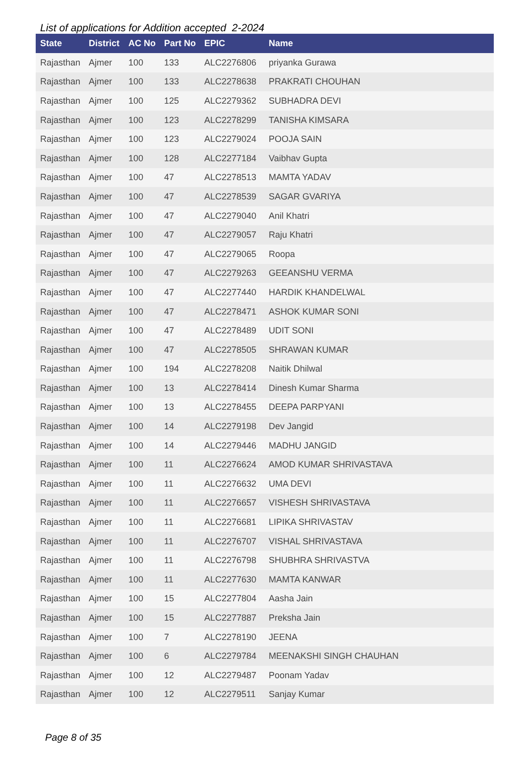List of applications for Addition accepted 2-2024
| State | District | AC No | Part No | EPIC | Name |
| --- | --- | --- | --- | --- | --- |
| Rajasthan | Ajmer | 100 | 133 | ALC2276806 | priyanka Gurawa |
| Rajasthan | Ajmer | 100 | 133 | ALC2278638 | PRAKRATI CHOUHAN |
| Rajasthan | Ajmer | 100 | 125 | ALC2279362 | SUBHADRA DEVI |
| Rajasthan | Ajmer | 100 | 123 | ALC2278299 | TANISHA KIMSARA |
| Rajasthan | Ajmer | 100 | 123 | ALC2279024 | POOJA SAIN |
| Rajasthan | Ajmer | 100 | 128 | ALC2277184 | Vaibhav Gupta |
| Rajasthan | Ajmer | 100 | 47 | ALC2278513 | MAMTA YADAV |
| Rajasthan | Ajmer | 100 | 47 | ALC2278539 | SAGAR GVARIYA |
| Rajasthan | Ajmer | 100 | 47 | ALC2279040 | Anil Khatri |
| Rajasthan | Ajmer | 100 | 47 | ALC2279057 | Raju Khatri |
| Rajasthan | Ajmer | 100 | 47 | ALC2279065 | Roopa |
| Rajasthan | Ajmer | 100 | 47 | ALC2279263 | GEEANSHU VERMA |
| Rajasthan | Ajmer | 100 | 47 | ALC2277440 | HARDIK KHANDELWAL |
| Rajasthan | Ajmer | 100 | 47 | ALC2278471 | ASHOK KUMAR SONI |
| Rajasthan | Ajmer | 100 | 47 | ALC2278489 | UDIT SONI |
| Rajasthan | Ajmer | 100 | 47 | ALC2278505 | SHRAWAN KUMAR |
| Rajasthan | Ajmer | 100 | 194 | ALC2278208 | Naitik Dhilwal |
| Rajasthan | Ajmer | 100 | 13 | ALC2278414 | Dinesh Kumar Sharma |
| Rajasthan | Ajmer | 100 | 13 | ALC2278455 | DEEPA PARPYANI |
| Rajasthan | Ajmer | 100 | 14 | ALC2279198 | Dev Jangid |
| Rajasthan | Ajmer | 100 | 14 | ALC2279446 | MADHU JANGID |
| Rajasthan | Ajmer | 100 | 11 | ALC2276624 | AMOD KUMAR SHRIVASTAVA |
| Rajasthan | Ajmer | 100 | 11 | ALC2276632 | UMA DEVI |
| Rajasthan | Ajmer | 100 | 11 | ALC2276657 | VISHESH SHRIVASTAVA |
| Rajasthan | Ajmer | 100 | 11 | ALC2276681 | LIPIKA SHRIVASTAV |
| Rajasthan | Ajmer | 100 | 11 | ALC2276707 | VISHAL SHRIVASTAVA |
| Rajasthan | Ajmer | 100 | 11 | ALC2276798 | SHUBHRA SHRIVASTVA |
| Rajasthan | Ajmer | 100 | 11 | ALC2277630 | MAMTA KANWAR |
| Rajasthan | Ajmer | 100 | 15 | ALC2277804 | Aasha Jain |
| Rajasthan | Ajmer | 100 | 15 | ALC2277887 | Preksha Jain |
| Rajasthan | Ajmer | 100 | 7 | ALC2278190 | JEENA |
| Rajasthan | Ajmer | 100 | 6 | ALC2279784 | MEENAKSHI SINGH CHAUHAN |
| Rajasthan | Ajmer | 100 | 12 | ALC2279487 | Poonam Yadav |
| Rajasthan | Ajmer | 100 | 12 | ALC2279511 | Sanjay Kumar |
Page 8 of 35